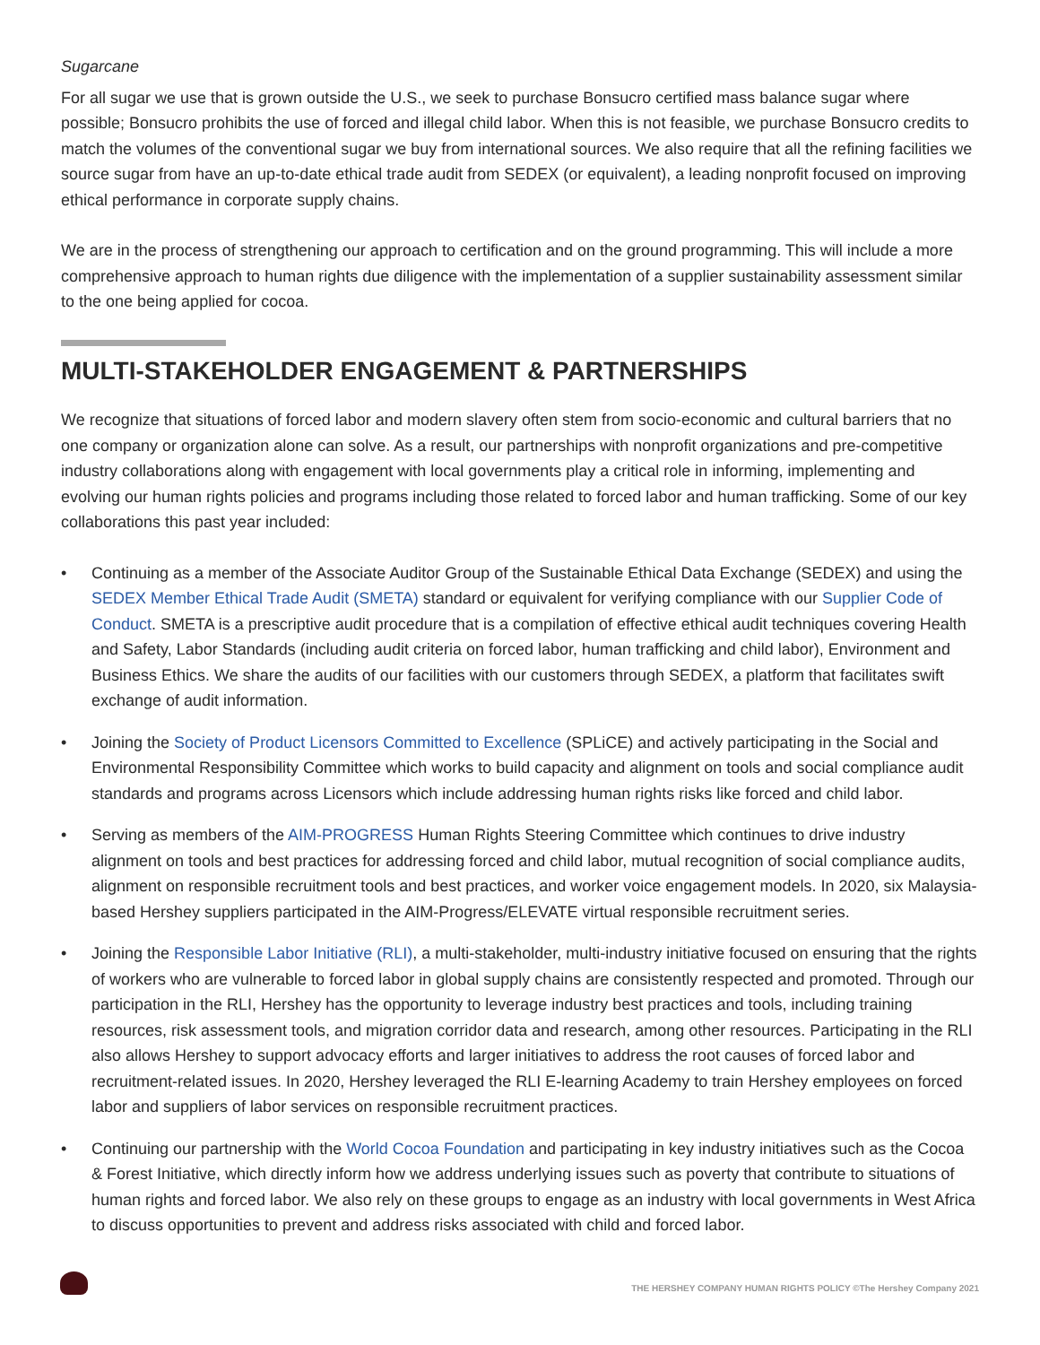Sugarcane
For all sugar we use that is grown outside the U.S., we seek to purchase Bonsucro certified mass balance sugar where possible; Bonsucro prohibits the use of forced and illegal child labor. When this is not feasible, we purchase Bonsucro credits to match the volumes of the conventional sugar we buy from international sources. We also require that all the refining facilities we source sugar from have an up-to-date ethical trade audit from SEDEX (or equivalent), a leading nonprofit focused on improving ethical performance in corporate supply chains.
We are in the process of strengthening our approach to certification and on the ground programming. This will include a more comprehensive approach to human rights due diligence with the implementation of a supplier sustainability assessment similar to the one being applied for cocoa.
MULTI-STAKEHOLDER ENGAGEMENT & PARTNERSHIPS
We recognize that situations of forced labor and modern slavery often stem from socio-economic and cultural barriers that no one company or organization alone can solve. As a result, our partnerships with nonprofit organizations and pre-competitive industry collaborations along with engagement with local governments play a critical role in informing, implementing and evolving our human rights policies and programs including those related to forced labor and human trafficking. Some of our key collaborations this past year included:
• Continuing as a member of the Associate Auditor Group of the Sustainable Ethical Data Exchange (SEDEX) and using the SEDEX Member Ethical Trade Audit (SMETA) standard or equivalent for verifying compliance with our Supplier Code of Conduct. SMETA is a prescriptive audit procedure that is a compilation of effective ethical audit techniques covering Health and Safety, Labor Standards (including audit criteria on forced labor, human trafficking and child labor), Environment and Business Ethics. We share the audits of our facilities with our customers through SEDEX, a platform that facilitates swift exchange of audit information.
• Joining the Society of Product Licensors Committed to Excellence (SPLiCE) and actively participating in the Social and Environmental Responsibility Committee which works to build capacity and alignment on tools and social compliance audit standards and programs across Licensors which include addressing human rights risks like forced and child labor.
• Serving as members of the AIM-PROGRESS Human Rights Steering Committee which continues to drive industry alignment on tools and best practices for addressing forced and child labor, mutual recognition of social compliance audits, alignment on responsible recruitment tools and best practices, and worker voice engagement models. In 2020, six Malaysia-based Hershey suppliers participated in the AIM-Progress/ELEVATE virtual responsible recruitment series.
• Joining the Responsible Labor Initiative (RLI), a multi-stakeholder, multi-industry initiative focused on ensuring that the rights of workers who are vulnerable to forced labor in global supply chains are consistently respected and promoted. Through our participation in the RLI, Hershey has the opportunity to leverage industry best practices and tools, including training resources, risk assessment tools, and migration corridor data and research, among other resources. Participating in the RLI also allows Hershey to support advocacy efforts and larger initiatives to address the root causes of forced labor and recruitment-related issues. In 2020, Hershey leveraged the RLI E-learning Academy to train Hershey employees on forced labor and suppliers of labor services on responsible recruitment practices.
• Continuing our partnership with the World Cocoa Foundation and participating in key industry initiatives such as the Cocoa & Forest Initiative, which directly inform how we address underlying issues such as poverty that contribute to situations of human rights and forced labor. We also rely on these groups to engage as an industry with local governments in West Africa to discuss opportunities to prevent and address risks associated with child and forced labor.
THE HERSHEY COMPANY HUMAN RIGHTS POLICY ©The Hershey Company 2021